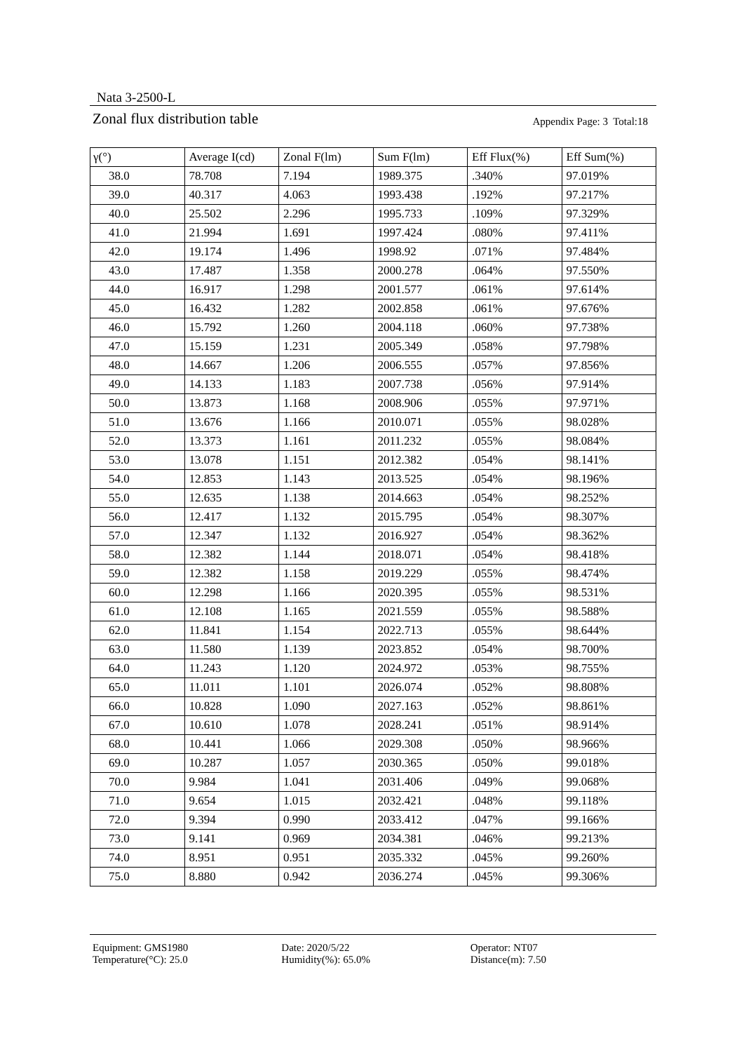Nata 3-2500-L
Zonal flux distribution table Appendix Page: 3 Total:18
| γ(°) | Average I(cd) | Zonal F(lm) | Sum F(lm) | Eff Flux(%) | Eff Sum(%) |
| --- | --- | --- | --- | --- | --- |
| 38.0 | 78.708 | 7.194 | 1989.375 | .340% | 97.019% |
| 39.0 | 40.317 | 4.063 | 1993.438 | .192% | 97.217% |
| 40.0 | 25.502 | 2.296 | 1995.733 | .109% | 97.329% |
| 41.0 | 21.994 | 1.691 | 1997.424 | .080% | 97.411% |
| 42.0 | 19.174 | 1.496 | 1998.92 | .071% | 97.484% |
| 43.0 | 17.487 | 1.358 | 2000.278 | .064% | 97.550% |
| 44.0 | 16.917 | 1.298 | 2001.577 | .061% | 97.614% |
| 45.0 | 16.432 | 1.282 | 2002.858 | .061% | 97.676% |
| 46.0 | 15.792 | 1.260 | 2004.118 | .060% | 97.738% |
| 47.0 | 15.159 | 1.231 | 2005.349 | .058% | 97.798% |
| 48.0 | 14.667 | 1.206 | 2006.555 | .057% | 97.856% |
| 49.0 | 14.133 | 1.183 | 2007.738 | .056% | 97.914% |
| 50.0 | 13.873 | 1.168 | 2008.906 | .055% | 97.971% |
| 51.0 | 13.676 | 1.166 | 2010.071 | .055% | 98.028% |
| 52.0 | 13.373 | 1.161 | 2011.232 | .055% | 98.084% |
| 53.0 | 13.078 | 1.151 | 2012.382 | .054% | 98.141% |
| 54.0 | 12.853 | 1.143 | 2013.525 | .054% | 98.196% |
| 55.0 | 12.635 | 1.138 | 2014.663 | .054% | 98.252% |
| 56.0 | 12.417 | 1.132 | 2015.795 | .054% | 98.307% |
| 57.0 | 12.347 | 1.132 | 2016.927 | .054% | 98.362% |
| 58.0 | 12.382 | 1.144 | 2018.071 | .054% | 98.418% |
| 59.0 | 12.382 | 1.158 | 2019.229 | .055% | 98.474% |
| 60.0 | 12.298 | 1.166 | 2020.395 | .055% | 98.531% |
| 61.0 | 12.108 | 1.165 | 2021.559 | .055% | 98.588% |
| 62.0 | 11.841 | 1.154 | 2022.713 | .055% | 98.644% |
| 63.0 | 11.580 | 1.139 | 2023.852 | .054% | 98.700% |
| 64.0 | 11.243 | 1.120 | 2024.972 | .053% | 98.755% |
| 65.0 | 11.011 | 1.101 | 2026.074 | .052% | 98.808% |
| 66.0 | 10.828 | 1.090 | 2027.163 | .052% | 98.861% |
| 67.0 | 10.610 | 1.078 | 2028.241 | .051% | 98.914% |
| 68.0 | 10.441 | 1.066 | 2029.308 | .050% | 98.966% |
| 69.0 | 10.287 | 1.057 | 2030.365 | .050% | 99.018% |
| 70.0 | 9.984 | 1.041 | 2031.406 | .049% | 99.068% |
| 71.0 | 9.654 | 1.015 | 2032.421 | .048% | 99.118% |
| 72.0 | 9.394 | 0.990 | 2033.412 | .047% | 99.166% |
| 73.0 | 9.141 | 0.969 | 2034.381 | .046% | 99.213% |
| 74.0 | 8.951 | 0.951 | 2035.332 | .045% | 99.260% |
| 75.0 | 8.880 | 0.942 | 2036.274 | .045% | 99.306% |
Equipment: GMS1980
Temperature(°C): 25.0
Date: 2020/5/22
Humidity(%): 65.0%
Operator: NT07
Distance(m): 7.50